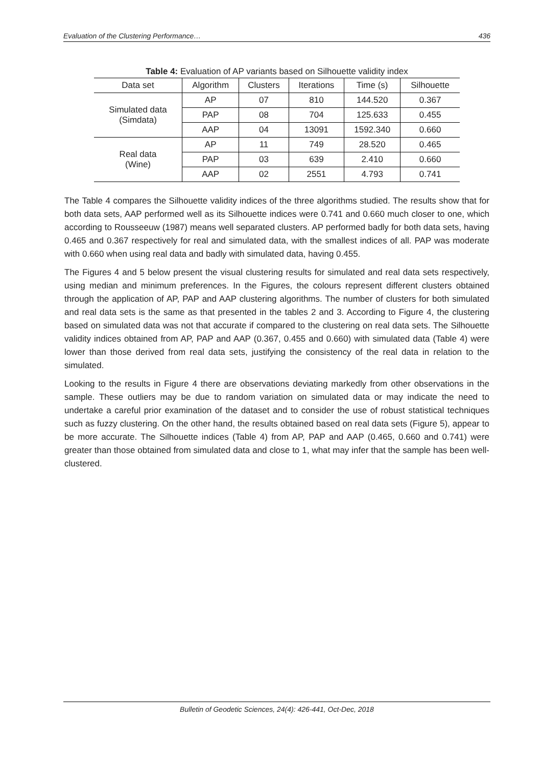Evaluation of the Clustering Performance… 436
Table 4: Evaluation of AP variants based on Silhouette validity index
| Data set | Algorithm | Clusters | Iterations | Time (s) | Silhouette |
| --- | --- | --- | --- | --- | --- |
| Simulated data (Simdata) | AP | 07 | 810 | 144.520 | 0.367 |
| | PAP | 08 | 704 | 125.633 | 0.455 |
| | AAP | 04 | 13091 | 1592.340 | 0.660 |
| Real data (Wine) | AP | 11 | 749 | 28.520 | 0.465 |
| | PAP | 03 | 639 | 2.410 | 0.660 |
| | AAP | 02 | 2551 | 4.793 | 0.741 |
The Table 4 compares the Silhouette validity indices of the three algorithms studied. The results show that for both data sets, AAP performed well as its Silhouette indices were 0.741 and 0.660 much closer to one, which according to Rousseeuw (1987) means well separated clusters. AP performed badly for both data sets, having 0.465 and 0.367 respectively for real and simulated data, with the smallest indices of all. PAP was moderate with 0.660 when using real data and badly with simulated data, having 0.455.
The Figures 4 and 5 below present the visual clustering results for simulated and real data sets respectively, using median and minimum preferences. In the Figures, the colours represent different clusters obtained through the application of AP, PAP and AAP clustering algorithms. The number of clusters for both simulated and real data sets is the same as that presented in the tables 2 and 3. According to Figure 4, the clustering based on simulated data was not that accurate if compared to the clustering on real data sets. The Silhouette validity indices obtained from AP, PAP and AAP (0.367, 0.455 and 0.660) with simulated data (Table 4) were lower than those derived from real data sets, justifying the consistency of the real data in relation to the simulated.
Looking to the results in Figure 4 there are observations deviating markedly from other observations in the sample. These outliers may be due to random variation on simulated data or may indicate the need to undertake a careful prior examination of the dataset and to consider the use of robust statistical techniques such as fuzzy clustering. On the other hand, the results obtained based on real data sets (Figure 5), appear to be more accurate. The Silhouette indices (Table 4) from AP, PAP and AAP (0.465, 0.660 and 0.741) were greater than those obtained from simulated data and close to 1, what may infer that the sample has been well-clustered.
Bulletin of Geodetic Sciences, 24(4): 426-441, Oct-Dec, 2018